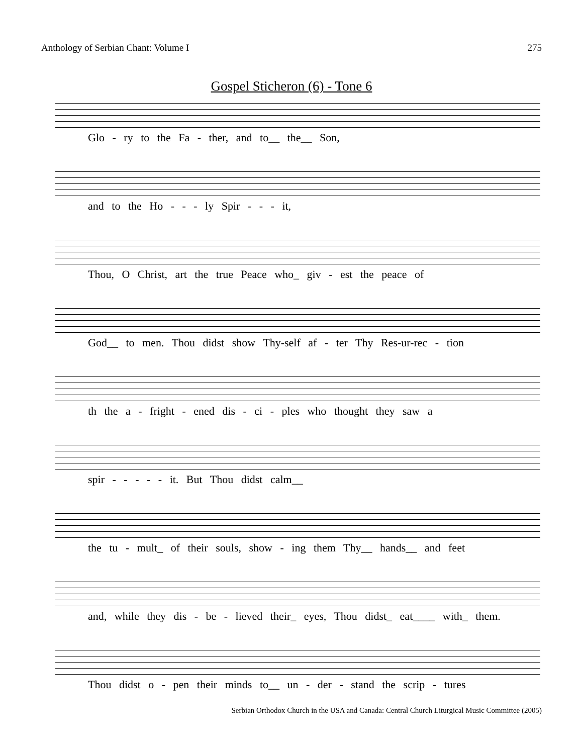Anthology of Serbian Chant: Volume I 275
Gospel Sticheron (6) - Tone 6
Glo - ry to the Fa - ther, and to__ the__ Son,
and to the Ho - - - ly Spir - - - it,
Thou, O Christ, art the true Peace who_ giv - est the peace of
God__ to men. Thou didst show Thy-self af - ter Thy Res-ur-rec - tion
th the a - fright - ened dis - ci - ples who thought they saw a
spir - - - - - it. But Thou didst calm__
the tu - mult_ of their souls, show - ing them Thy__ hands__ and feet
and, while they dis - be - lieved their_ eyes, Thou didst_ eat____ with_ them.
Thou didst o - pen their minds to__ un - der - stand the scrip - tures
Serbian Orthodox Church in the USA and Canada: Central Church Liturgical Music Committee (2005)